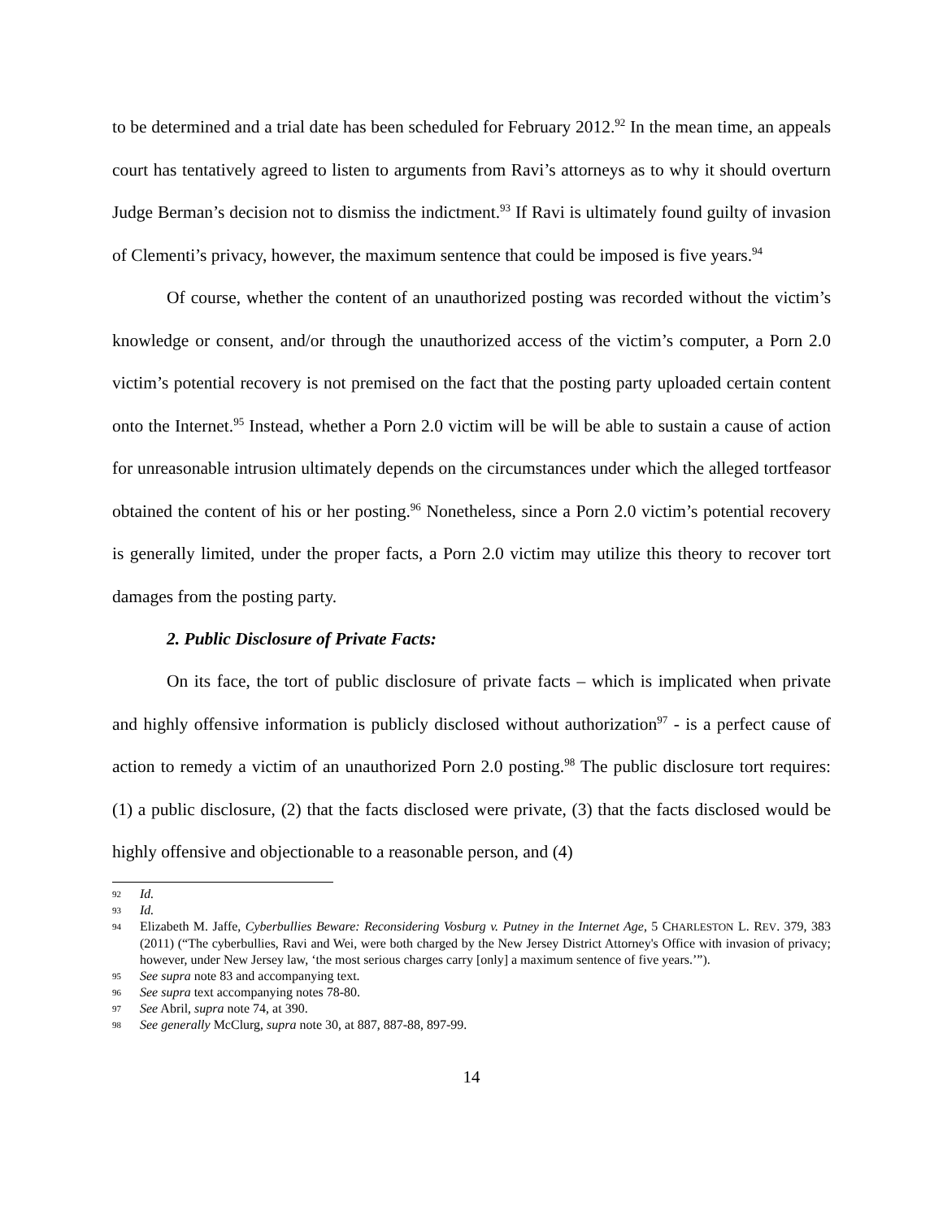to be determined and a trial date has been scheduled for February 2012.<sup>92</sup> In the mean time, an appeals court has tentatively agreed to listen to arguments from Ravi’s attorneys as to why it should overturn Judge Berman’s decision not to dismiss the indictment.<sup>93</sup> If Ravi is ultimately found guilty of invasion of Clementi’s privacy, however, the maximum sentence that could be imposed is five years.<sup>94</sup>
Of course, whether the content of an unauthorized posting was recorded without the victim’s knowledge or consent, and/or through the unauthorized access of the victim’s computer, a Porn 2.0 victim’s potential recovery is not premised on the fact that the posting party uploaded certain content onto the Internet.<sup>95</sup> Instead, whether a Porn 2.0 victim will be will be able to sustain a cause of action for unreasonable intrusion ultimately depends on the circumstances under which the alleged tortfeasor obtained the content of his or her posting.<sup>96</sup> Nonetheless, since a Porn 2.0 victim’s potential recovery is generally limited, under the proper facts, a Porn 2.0 victim may utilize this theory to recover tort damages from the posting party.
2. Public Disclosure of Private Facts:
On its face, the tort of public disclosure of private facts – which is implicated when private and highly offensive information is publicly disclosed without authorization<sup>97</sup> - is a perfect cause of action to remedy a victim of an unauthorized Porn 2.0 posting.<sup>98</sup> The public disclosure tort requires: (1) a public disclosure, (2) that the facts disclosed were private, (3) that the facts disclosed would be highly offensive and objectionable to a reasonable person, and (4)
92 Id.
93 Id.
94 Elizabeth M. Jaffe, Cyberbullies Beware: Reconsidering Vosburg v. Putney in the Internet Age, 5 CHARLESTON L. REV. 379, 383 (2011) (“The cyberbullies, Ravi and Wei, were both charged by the New Jersey District Attorney's Office with invasion of privacy; however, under New Jersey law, ‘the most serious charges carry [only] a maximum sentence of five years.’”).
95 See supra note 83 and accompanying text.
96 See supra text accompanying notes 78-80.
97 See Abril, supra note 74, at 390.
98 See generally McClurg, supra note 30, at 887, 887-88, 897-99.
14